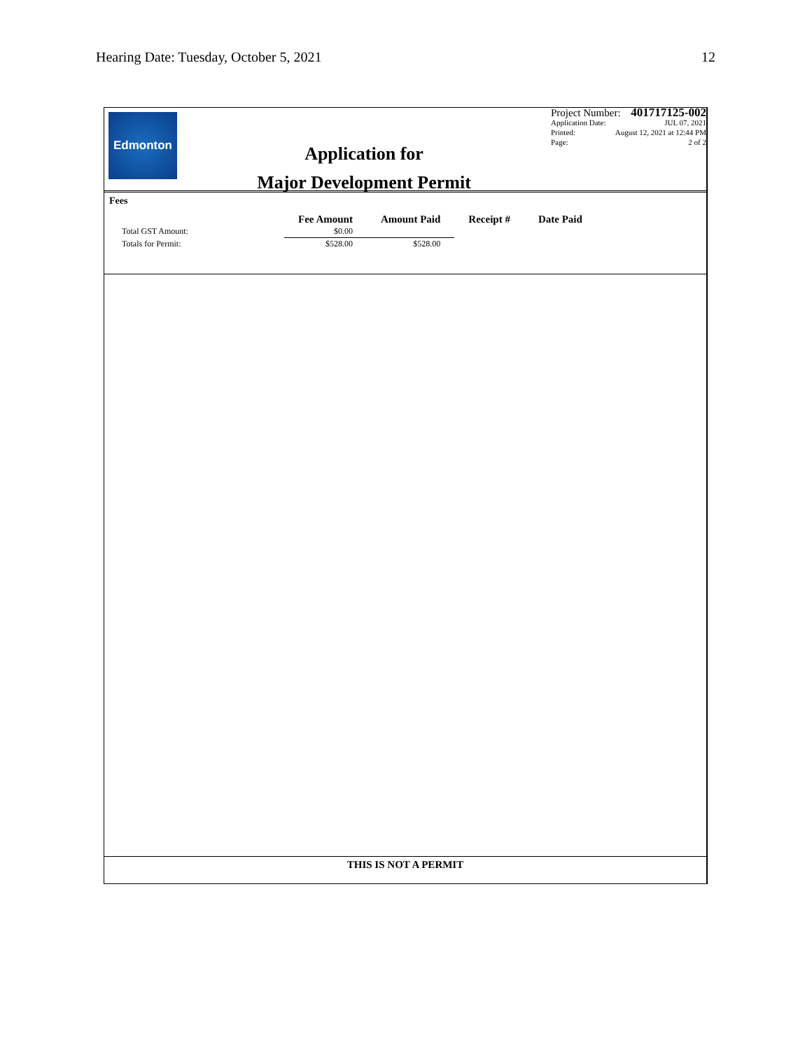Hearing Date: Tuesday, October 5, 2021 12
Edmonton
Application for
Major Development Permit
Project Number: 401717125-002
Application Date: JUL 07, 2021
Printed: August 12, 2021 at 12:44 PM
Page: 2 of 2
Fees
| | Fee Amount | Amount Paid | Receipt # | Date Paid |
| --- | --- | --- | --- | --- |
| Total GST Amount: | $0.00 | | | |
| Totals for Permit: | $528.00 | $528.00 | | |
THIS IS NOT A PERMIT